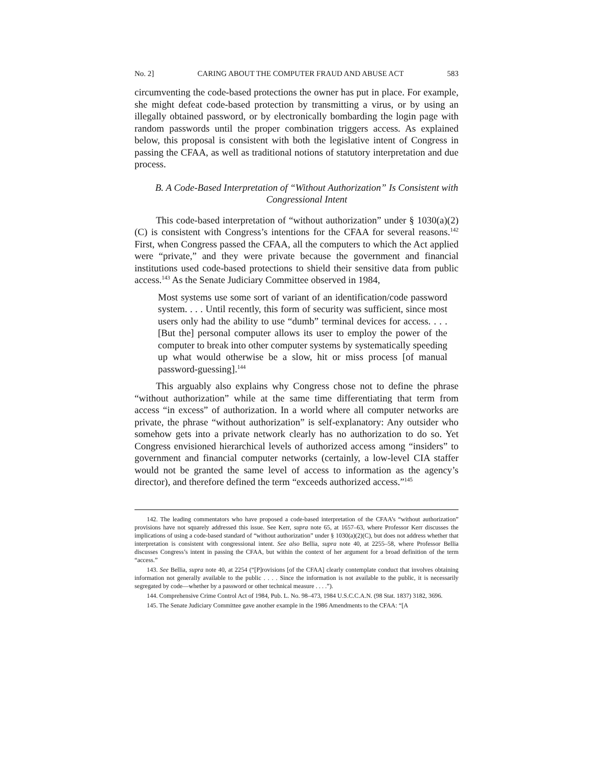No. 2] CARING ABOUT THE COMPUTER FRAUD AND ABUSE ACT 583
circumventing the code-based protections the owner has put in place. For example, she might defeat code-based protection by transmitting a virus, or by using an illegally obtained password, or by electronically bombarding the login page with random passwords until the proper combination triggers access. As explained below, this proposal is consistent with both the legislative intent of Congress in passing the CFAA, as well as traditional notions of statutory interpretation and due process.
B. A Code-Based Interpretation of “Without Authorization” Is Consistent with Congressional Intent
This code-based interpretation of “without authorization” under § 1030(a)(2)(C) is consistent with Congress’s intentions for the CFAA for several reasons.<sup>142</sup> First, when Congress passed the CFAA, all the computers to which the Act applied were “private,” and they were private because the government and financial institutions used code-based protections to shield their sensitive data from public access.<sup>143</sup> As the Senate Judiciary Committee observed in 1984,
Most systems use some sort of variant of an identification/code password system. . . . Until recently, this form of security was sufficient, since most users only had the ability to use “dumb” terminal devices for access. . . . [But the] personal computer allows its user to employ the power of the computer to break into other computer systems by systematically speeding up what would otherwise be a slow, hit or miss process [of manual password-guessing].<sup>144</sup>
This arguably also explains why Congress chose not to define the phrase “without authorization” while at the same time differentiating that term from access “in excess” of authorization. In a world where all computer networks are private, the phrase “without authorization” is self-explanatory: Any outsider who somehow gets into a private network clearly has no authorization to do so. Yet Congress envisioned hierarchical levels of authorized access among “insiders” to government and financial computer networks (certainly, a low-level CIA staffer would not be granted the same level of access to information as the agency’s director), and therefore defined the term “exceeds authorized access.”<sup>145</sup>
142. The leading commentators who have proposed a code-based interpretation of the CFAA’s “without authorization” provisions have not squarely addressed this issue. See Kerr, supra note 65, at 1657–63, where Professor Kerr discusses the implications of using a code-based standard of “without authorization” under § 1030(a)(2)(C), but does not address whether that interpretation is consistent with congressional intent. See also Bellia, supra note 40, at 2255–58, where Professor Bellia discusses Congress’s intent in passing the CFAA, but within the context of her argument for a broad definition of the term “access.”
143. See Bellia, supra note 40, at 2254 (“[P]rovisions [of the CFAA] clearly contemplate conduct that involves obtaining information not generally available to the public . . . . Since the information is not available to the public, it is necessarily segregated by code—whether by a password or other technical measure . . . .”).
144. Comprehensive Crime Control Act of 1984, Pub. L. No. 98–473, 1984 U.S.C.C.A.N. (98 Stat. 1837) 3182, 3696.
145. The Senate Judiciary Committee gave another example in the 1986 Amendments to the CFAA: “[A